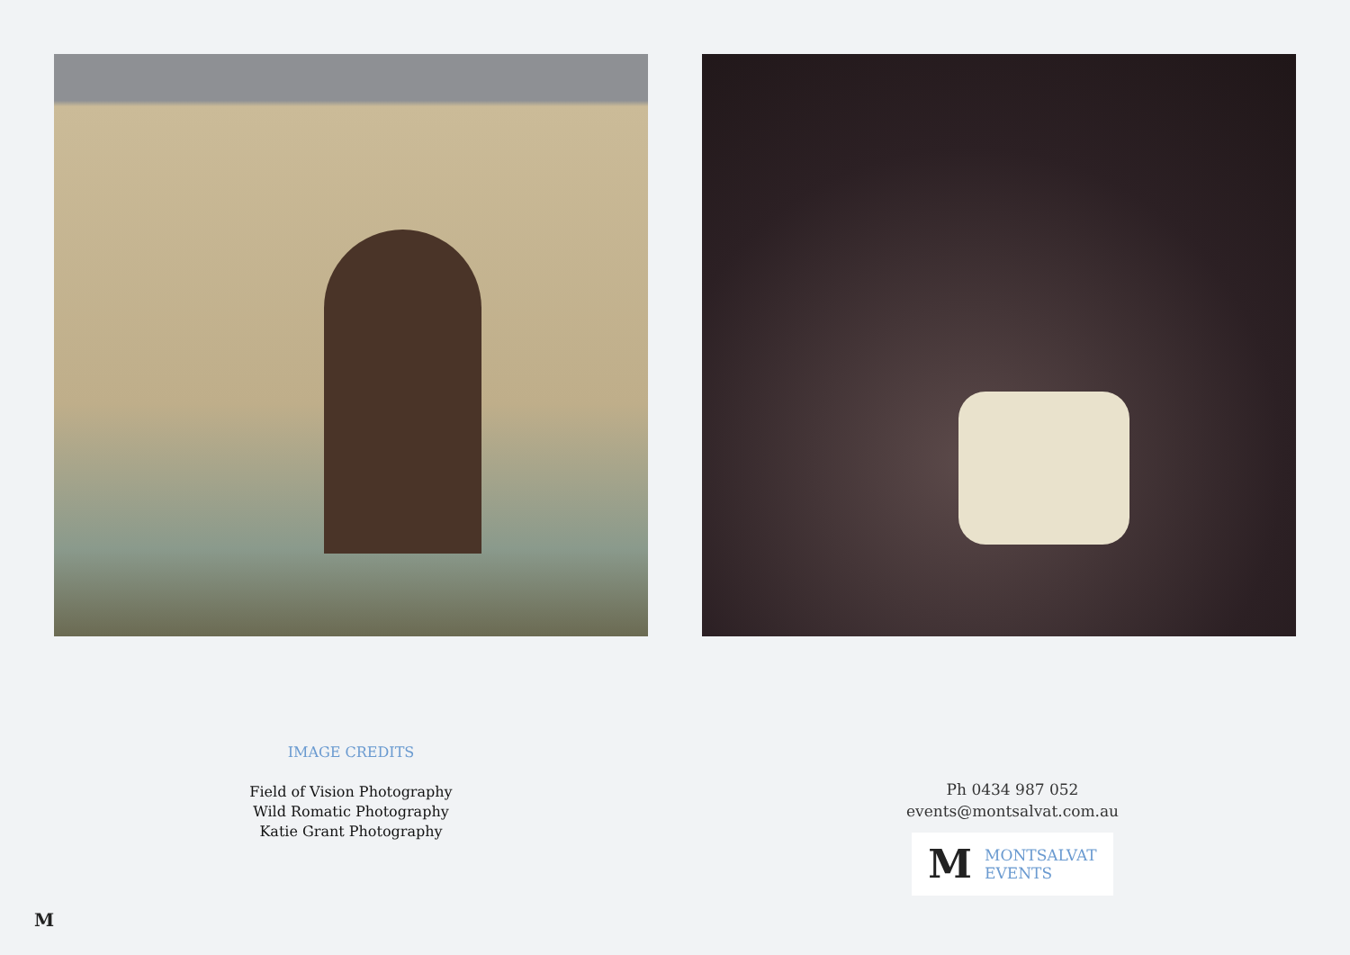IMAGE CREDITS
Field of Vision Photography
Wild Romatic Photography
Katie Grant Photography
Ph 0434 987 052
events@montsalvat.com.au
M MONTSALVAT
EVENTS
M